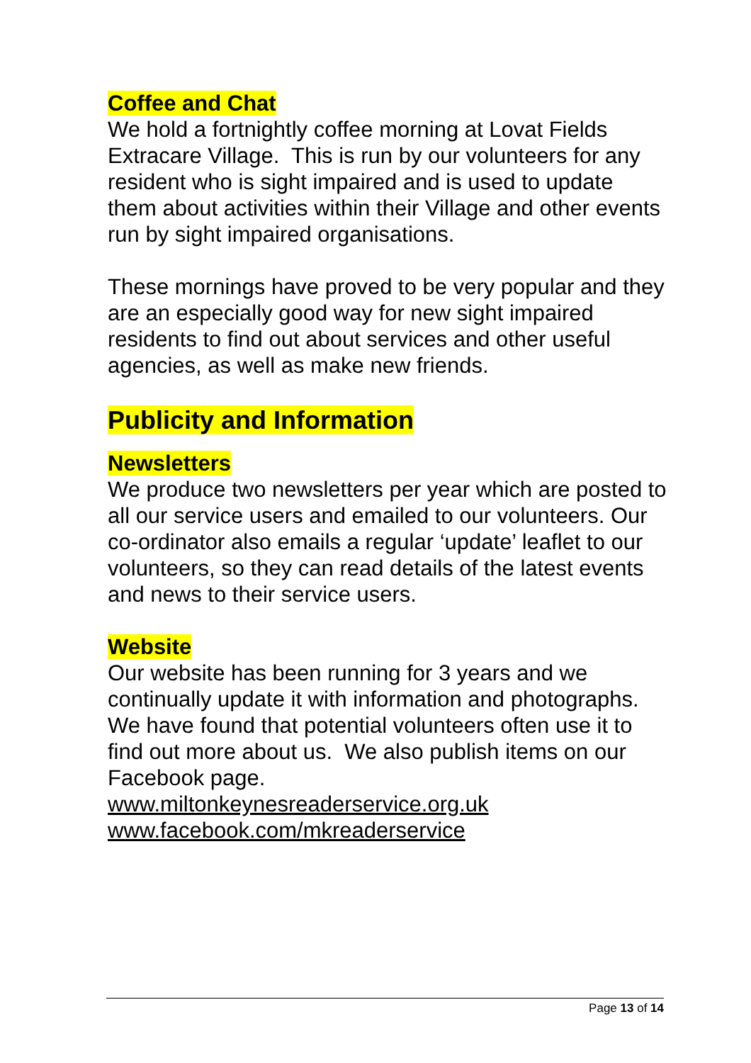Coffee and Chat
We hold a fortnightly coffee morning at Lovat Fields Extracare Village. This is run by our volunteers for any resident who is sight impaired and is used to update them about activities within their Village and other events run by sight impaired organisations.
These mornings have proved to be very popular and they are an especially good way for new sight impaired residents to find out about services and other useful agencies, as well as make new friends.
Publicity and Information
Newsletters
We produce two newsletters per year which are posted to all our service users and emailed to our volunteers. Our co-ordinator also emails a regular ‘update’ leaflet to our volunteers, so they can read details of the latest events and news to their service users.
Website
Our website has been running for 3 years and we continually update it with information and photographs. We have found that potential volunteers often use it to find out more about us. We also publish items on our Facebook page.
www.miltonkeynesreaderservice.org.uk
www.facebook.com/mkreaderservice
Page 13 of 14